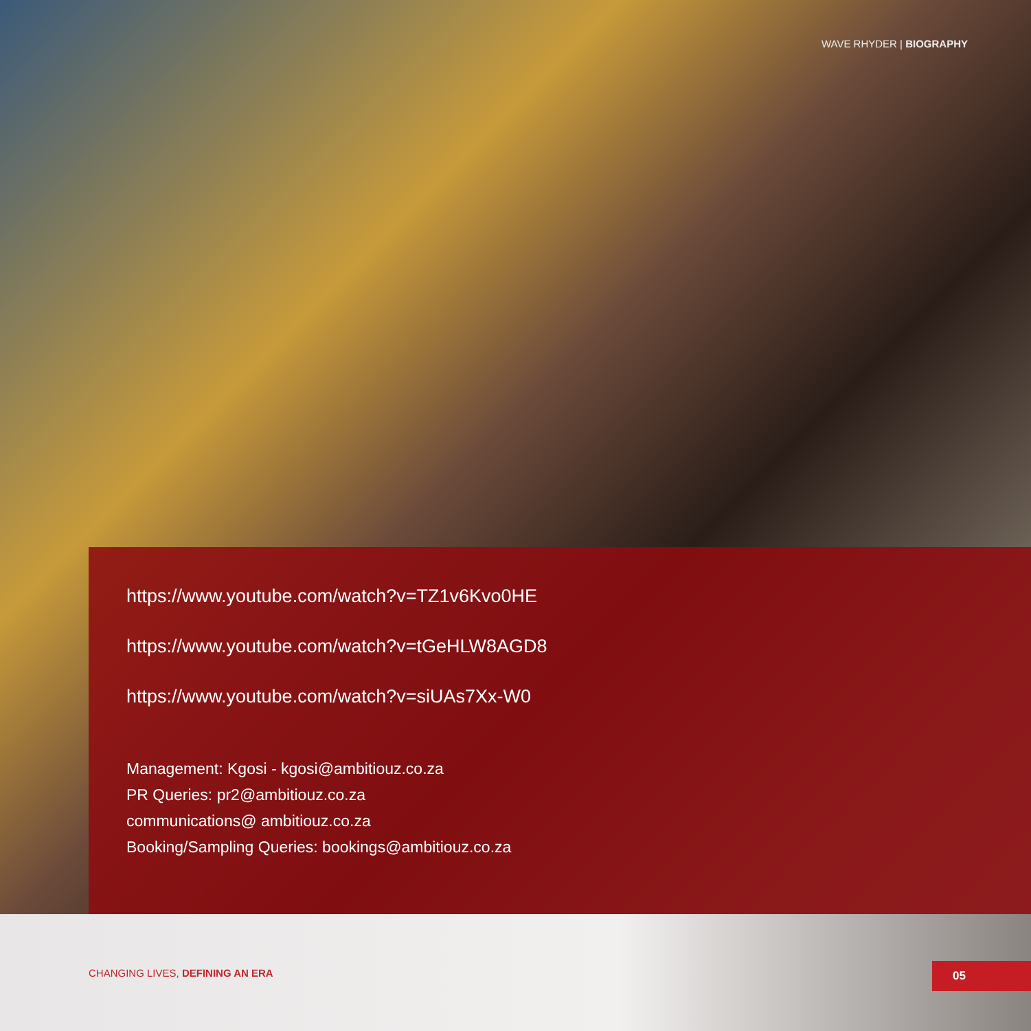WAVE RHYDER | BIOGRAPHY
https://www.youtube.com/watch?v=TZ1v6Kvo0HE
https://www.youtube.com/watch?v=tGeHLW8AGD8
https://www.youtube.com/watch?v=siUAs7Xx-W0
Management: Kgosi - kgosi@ambitiouz.co.za
PR Queries: pr2@ambitiouz.co.za
communications@ ambitiouz.co.za
Booking/Sampling Queries: bookings@ambitiouz.co.za
CHANGING LIVES, DEFINING AN ERA
05